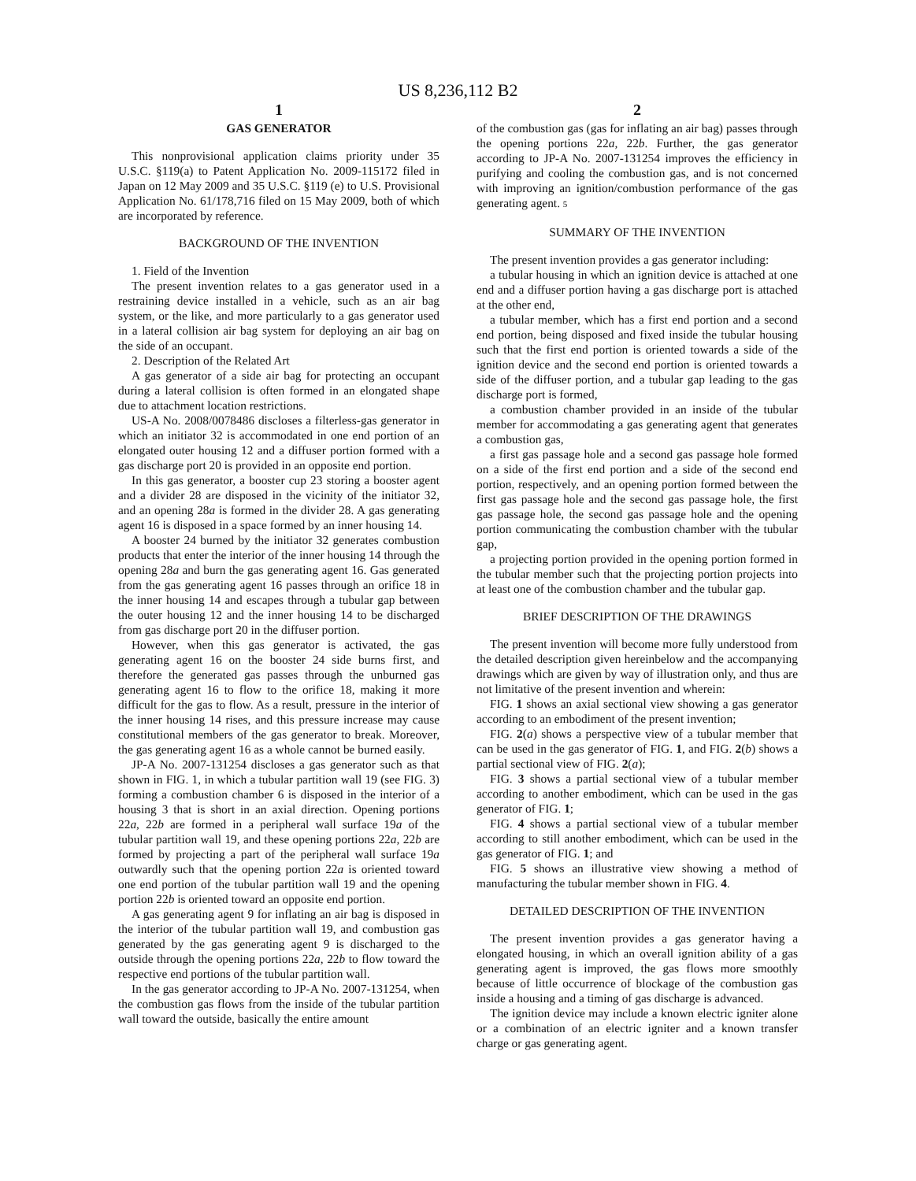US 8,236,112 B2
1
GAS GENERATOR
This nonprovisional application claims priority under 35 U.S.C. §119(a) to Patent Application No. 2009-115172 filed in Japan on 12 May 2009 and 35 U.S.C. §119 (e) to U.S. Provisional Application No. 61/178,716 filed on 15 May 2009, both of which are incorporated by reference.
BACKGROUND OF THE INVENTION
1. Field of the Invention
The present invention relates to a gas generator used in a restraining device installed in a vehicle, such as an air bag system, or the like, and more particularly to a gas generator used in a lateral collision air bag system for deploying an air bag on the side of an occupant.
2. Description of the Related Art
A gas generator of a side air bag for protecting an occupant during a lateral collision is often formed in an elongated shape due to attachment location restrictions.
US-A No. 2008/0078486 discloses a filterless-gas generator in which an initiator 32 is accommodated in one end portion of an elongated outer housing 12 and a diffuser portion formed with a gas discharge port 20 is provided in an opposite end portion.
In this gas generator, a booster cup 23 storing a booster agent and a divider 28 are disposed in the vicinity of the initiator 32, and an opening 28a is formed in the divider 28. A gas generating agent 16 is disposed in a space formed by an inner housing 14.
A booster 24 burned by the initiator 32 generates combustion products that enter the interior of the inner housing 14 through the opening 28a and burn the gas generating agent 16. Gas generated from the gas generating agent 16 passes through an orifice 18 in the inner housing 14 and escapes through a tubular gap between the outer housing 12 and the inner housing 14 to be discharged from gas discharge port 20 in the diffuser portion.
However, when this gas generator is activated, the gas generating agent 16 on the booster 24 side burns first, and therefore the generated gas passes through the unburned gas generating agent 16 to flow to the orifice 18, making it more difficult for the gas to flow. As a result, pressure in the interior of the inner housing 14 rises, and this pressure increase may cause constitutional members of the gas generator to break. Moreover, the gas generating agent 16 as a whole cannot be burned easily.
JP-A No. 2007-131254 discloses a gas generator such as that shown in FIG. 1, in which a tubular partition wall 19 (see FIG. 3) forming a combustion chamber 6 is disposed in the interior of a housing 3 that is short in an axial direction. Opening portions 22a, 22b are formed in a peripheral wall surface 19a of the tubular partition wall 19, and these opening portions 22a, 22b are formed by projecting a part of the peripheral wall surface 19a outwardly such that the opening portion 22a is oriented toward one end portion of the tubular partition wall 19 and the opening portion 22b is oriented toward an opposite end portion.
A gas generating agent 9 for inflating an air bag is disposed in the interior of the tubular partition wall 19, and combustion gas generated by the gas generating agent 9 is discharged to the outside through the opening portions 22a, 22b to flow toward the respective end portions of the tubular partition wall.
In the gas generator according to JP-A No. 2007-131254, when the combustion gas flows from the inside of the tubular partition wall toward the outside, basically the entire amount
2
of the combustion gas (gas for inflating an air bag) passes through the opening portions 22a, 22b. Further, the gas generator according to JP-A No. 2007-131254 improves the efficiency in purifying and cooling the combustion gas, and is not concerned with improving an ignition/combustion performance of the gas generating agent. 5
SUMMARY OF THE INVENTION
The present invention provides a gas generator including:
a tubular housing in which an ignition device is attached at one end and a diffuser portion having a gas discharge port is attached at the other end,
a tubular member, which has a first end portion and a second end portion, being disposed and fixed inside the tubular housing such that the first end portion is oriented towards a side of the ignition device and the second end portion is oriented towards a side of the diffuser portion, and a tubular gap leading to the gas discharge port is formed,
a combustion chamber provided in an inside of the tubular member for accommodating a gas generating agent that generates a combustion gas,
a first gas passage hole and a second gas passage hole formed on a side of the first end portion and a side of the second end portion, respectively, and an opening portion formed between the first gas passage hole and the second gas passage hole, the first gas passage hole, the second gas passage hole and the opening portion communicating the combustion chamber with the tubular gap,
a projecting portion provided in the opening portion formed in the tubular member such that the projecting portion projects into at least one of the combustion chamber and the tubular gap.
BRIEF DESCRIPTION OF THE DRAWINGS
The present invention will become more fully understood from the detailed description given hereinbelow and the accompanying drawings which are given by way of illustration only, and thus are not limitative of the present invention and wherein:
FIG. 1 shows an axial sectional view showing a gas generator according to an embodiment of the present invention;
FIG. 2(a) shows a perspective view of a tubular member that can be used in the gas generator of FIG. 1, and FIG. 2(b) shows a partial sectional view of FIG. 2(a);
FIG. 3 shows a partial sectional view of a tubular member according to another embodiment, which can be used in the gas generator of FIG. 1;
FIG. 4 shows a partial sectional view of a tubular member according to still another embodiment, which can be used in the gas generator of FIG. 1; and
FIG. 5 shows an illustrative view showing a method of manufacturing the tubular member shown in FIG. 4.
DETAILED DESCRIPTION OF THE INVENTION
The present invention provides a gas generator having a elongated housing, in which an overall ignition ability of a gas generating agent is improved, the gas flows more smoothly because of little occurrence of blockage of the combustion gas inside a housing and a timing of gas discharge is advanced.
The ignition device may include a known electric igniter alone or a combination of an electric igniter and a known transfer charge or gas generating agent.